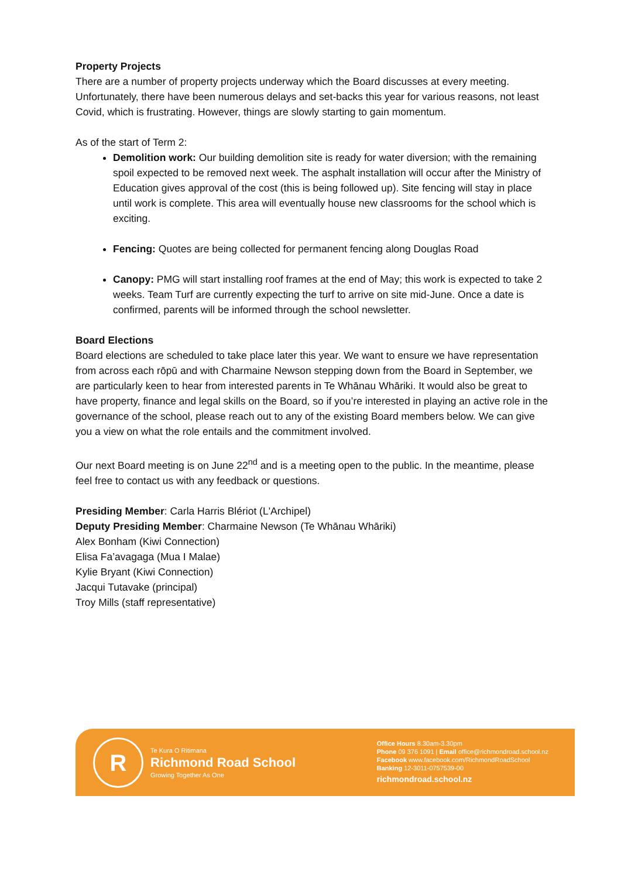Property Projects
There are a number of property projects underway which the Board discusses at every meeting. Unfortunately, there have been numerous delays and set-backs this year for various reasons, not least Covid, which is frustrating. However, things are slowly starting to gain momentum.
As of the start of Term 2:
Demolition work: Our building demolition site is ready for water diversion; with the remaining spoil expected to be removed next week. The asphalt installation will occur after the Ministry of Education gives approval of the cost (this is being followed up). Site fencing will stay in place until work is complete. This area will eventually house new classrooms for the school which is exciting.
Fencing: Quotes are being collected for permanent fencing along Douglas Road
Canopy: PMG will start installing roof frames at the end of May; this work is expected to take 2 weeks. Team Turf are currently expecting the turf to arrive on site mid-June. Once a date is confirmed, parents will be informed through the school newsletter.
Board Elections
Board elections are scheduled to take place later this year. We want to ensure we have representation from across each rōpū and with Charmaine Newson stepping down from the Board in September, we are particularly keen to hear from interested parents in Te Whānau Whāriki. It would also be great to have property, finance and legal skills on the Board, so if you’re interested in playing an active role in the governance of the school, please reach out to any of the existing Board members below. We can give you a view on what the role entails and the commitment involved.
Our next Board meeting is on June 22<sup>nd</sup> and is a meeting open to the public. In the meantime, please feel free to contact us with any feedback or questions.
Presiding Member: Carla Harris Blériot (L'Archipel)
Deputy Presiding Member: Charmaine Newson (Te Whānau Whāriki)
Alex Bonham (Kiwi Connection)
Elisa Fa’avagaga (Mua I Malae)
Kylie Bryant (Kiwi Connection)
Jacqui Tutavake (principal)
Troy Mills (staff representative)
R
Te Kura O Ritimana
Richmond Road School
Growing Together As One
Office Hours 8.30am-3.30pm
Phone 09 376 1091 | Email office@richmondroad.school.nz
Facebook www.facebook.com/RichmondRoadSchool
Banking 12-3011-0757539-00
richmondroad.school.nz